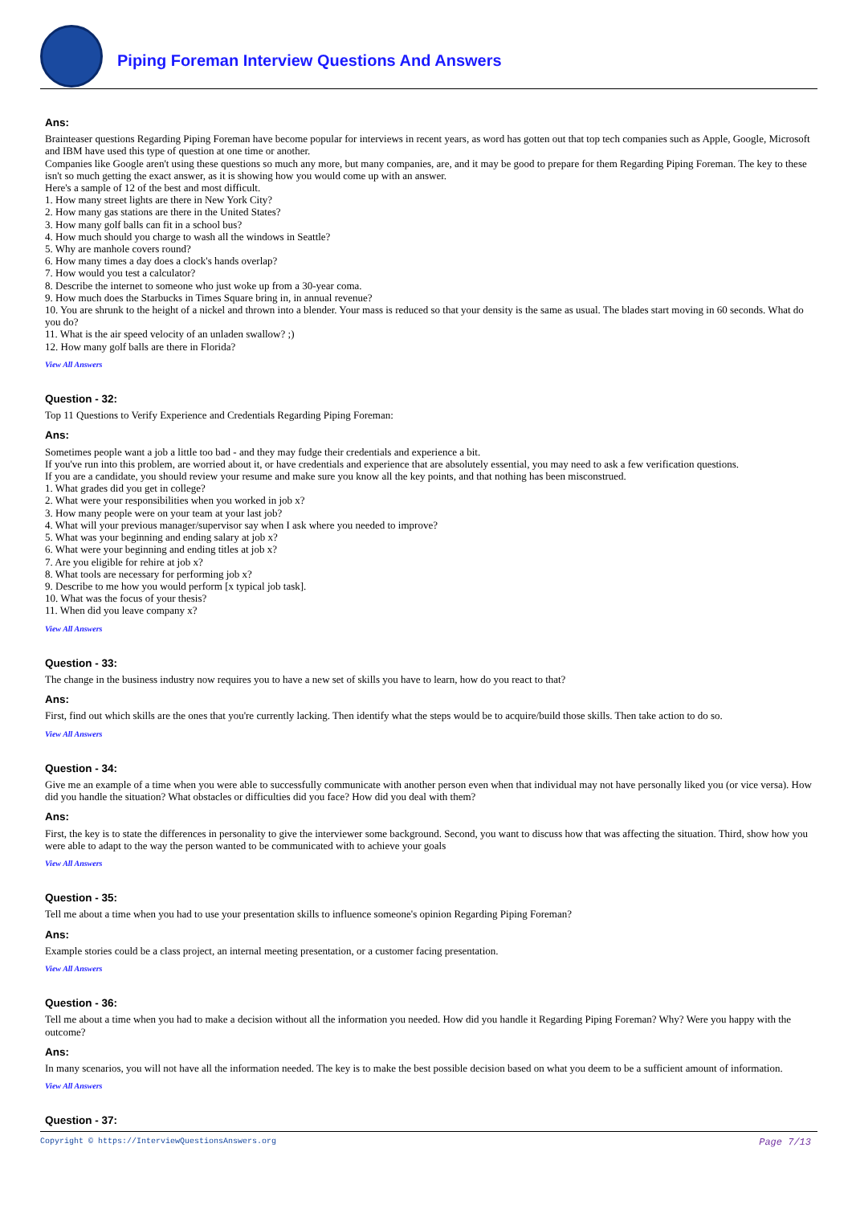Piping Foreman Interview Questions And Answers
Ans:
Brainteaser questions Regarding Piping Foreman have become popular for interviews in recent years, as word has gotten out that top tech companies such as Apple, Google, Microsoft and IBM have used this type of question at one time or another.
Companies like Google aren't using these questions so much any more, but many companies, are, and it may be good to prepare for them Regarding Piping Foreman. The key to these isn't so much getting the exact answer, as it is showing how you would come up with an answer.
Here's a sample of 12 of the best and most difficult.
1. How many street lights are there in New York City?
2. How many gas stations are there in the United States?
3. How many golf balls can fit in a school bus?
4. How much should you charge to wash all the windows in Seattle?
5. Why are manhole covers round?
6. How many times a day does a clock's hands overlap?
7. How would you test a calculator?
8. Describe the internet to someone who just woke up from a 30-year coma.
9. How much does the Starbucks in Times Square bring in, in annual revenue?
10. You are shrunk to the height of a nickel and thrown into a blender. Your mass is reduced so that your density is the same as usual. The blades start moving in 60 seconds. What do you do?
11. What is the air speed velocity of an unladen swallow? ;)
12. How many golf balls are there in Florida?
View All Answers
Question - 32:
Top 11 Questions to Verify Experience and Credentials Regarding Piping Foreman:
Ans:
Sometimes people want a job a little too bad - and they may fudge their credentials and experience a bit.
If you've run into this problem, are worried about it, or have credentials and experience that are absolutely essential, you may need to ask a few verification questions.
If you are a candidate, you should review your resume and make sure you know all the key points, and that nothing has been misconstrued.
1. What grades did you get in college?
2. What were your responsibilities when you worked in job x?
3. How many people were on your team at your last job?
4. What will your previous manager/supervisor say when I ask where you needed to improve?
5. What was your beginning and ending salary at job x?
6. What were your beginning and ending titles at job x?
7. Are you eligible for rehire at job x?
8. What tools are necessary for performing job x?
9. Describe to me how you would perform [x typical job task].
10. What was the focus of your thesis?
11. When did you leave company x?
View All Answers
Question - 33:
The change in the business industry now requires you to have a new set of skills you have to learn, how do you react to that?
Ans:
First, find out which skills are the ones that you're currently lacking. Then identify what the steps would be to acquire/build those skills. Then take action to do so.
View All Answers
Question - 34:
Give me an example of a time when you were able to successfully communicate with another person even when that individual may not have personally liked you (or vice versa). How did you handle the situation? What obstacles or difficulties did you face? How did you deal with them?
Ans:
First, the key is to state the differences in personality to give the interviewer some background. Second, you want to discuss how that was affecting the situation. Third, show how you were able to adapt to the way the person wanted to be communicated with to achieve your goals
View All Answers
Question - 35:
Tell me about a time when you had to use your presentation skills to influence someone's opinion Regarding Piping Foreman?
Ans:
Example stories could be a class project, an internal meeting presentation, or a customer facing presentation.
View All Answers
Question - 36:
Tell me about a time when you had to make a decision without all the information you needed. How did you handle it Regarding Piping Foreman? Why? Were you happy with the outcome?
Ans:
In many scenarios, you will not have all the information needed. The key is to make the best possible decision based on what you deem to be a sufficient amount of information.
View All Answers
Question - 37:
Copyright © https://InterviewQuestionsAnswers.org Page 7/13